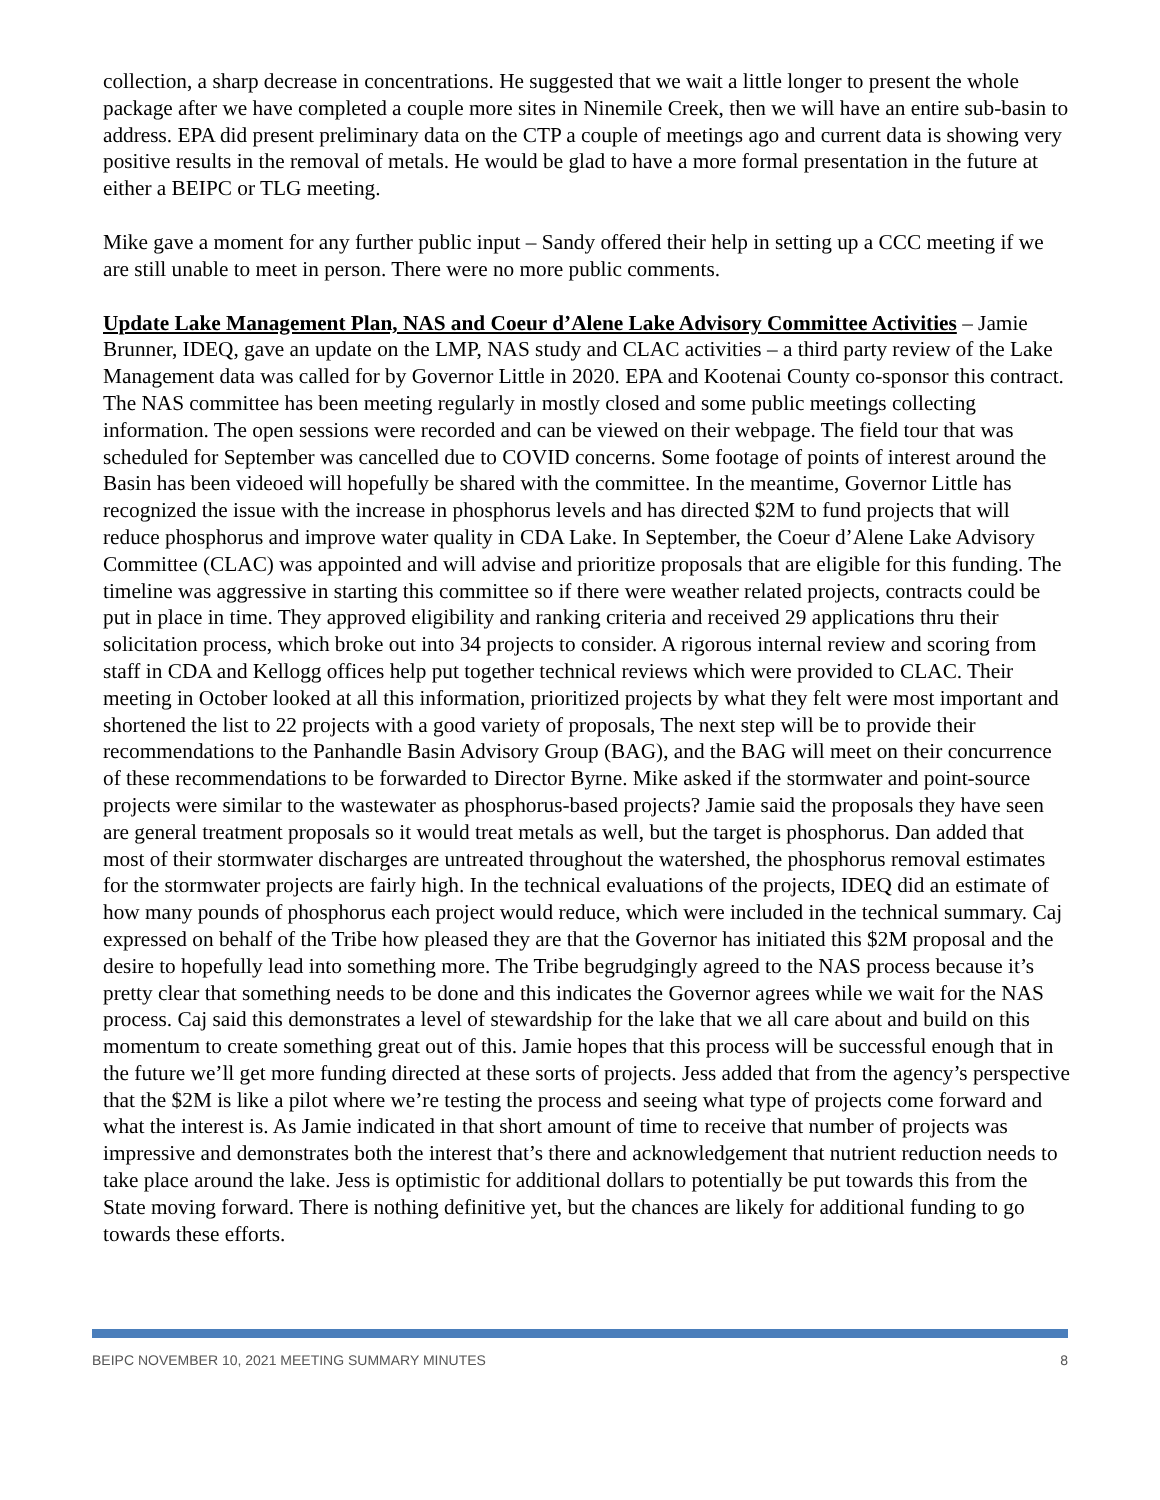collection, a sharp decrease in concentrations. He suggested that we wait a little longer to present the whole package after we have completed a couple more sites in Ninemile Creek, then we will have an entire sub-basin to address. EPA did present preliminary data on the CTP a couple of meetings ago and current data is showing very positive results in the removal of metals. He would be glad to have a more formal presentation in the future at either a BEIPC or TLG meeting.
Mike gave a moment for any further public input – Sandy offered their help in setting up a CCC meeting if we are still unable to meet in person. There were no more public comments.
Update Lake Management Plan, NAS and Coeur d’Alene Lake Advisory Committee Activities – Jamie Brunner, IDEQ, gave an update on the LMP, NAS study and CLAC activities – a third party review of the Lake Management data was called for by Governor Little in 2020. EPA and Kootenai County co-sponsor this contract. The NAS committee has been meeting regularly in mostly closed and some public meetings collecting information. The open sessions were recorded and can be viewed on their webpage. The field tour that was scheduled for September was cancelled due to COVID concerns. Some footage of points of interest around the Basin has been videoed will hopefully be shared with the committee. In the meantime, Governor Little has recognized the issue with the increase in phosphorus levels and has directed $2M to fund projects that will reduce phosphorus and improve water quality in CDA Lake. In September, the Coeur d’Alene Lake Advisory Committee (CLAC) was appointed and will advise and prioritize proposals that are eligible for this funding. The timeline was aggressive in starting this committee so if there were weather related projects, contracts could be put in place in time. They approved eligibility and ranking criteria and received 29 applications thru their solicitation process, which broke out into 34 projects to consider. A rigorous internal review and scoring from staff in CDA and Kellogg offices help put together technical reviews which were provided to CLAC. Their meeting in October looked at all this information, prioritized projects by what they felt were most important and shortened the list to 22 projects with a good variety of proposals, The next step will be to provide their recommendations to the Panhandle Basin Advisory Group (BAG), and the BAG will meet on their concurrence of these recommendations to be forwarded to Director Byrne. Mike asked if the stormwater and point-source projects were similar to the wastewater as phosphorus-based projects? Jamie said the proposals they have seen are general treatment proposals so it would treat metals as well, but the target is phosphorus. Dan added that most of their stormwater discharges are untreated throughout the watershed, the phosphorus removal estimates for the stormwater projects are fairly high. In the technical evaluations of the projects, IDEQ did an estimate of how many pounds of phosphorus each project would reduce, which were included in the technical summary. Caj expressed on behalf of the Tribe how pleased they are that the Governor has initiated this $2M proposal and the desire to hopefully lead into something more. The Tribe begrudgingly agreed to the NAS process because it’s pretty clear that something needs to be done and this indicates the Governor agrees while we wait for the NAS process. Caj said this demonstrates a level of stewardship for the lake that we all care about and build on this momentum to create something great out of this. Jamie hopes that this process will be successful enough that in the future we’ll get more funding directed at these sorts of projects. Jess added that from the agency’s perspective that the $2M is like a pilot where we’re testing the process and seeing what type of projects come forward and what the interest is. As Jamie indicated in that short amount of time to receive that number of projects was impressive and demonstrates both the interest that’s there and acknowledgement that nutrient reduction needs to take place around the lake. Jess is optimistic for additional dollars to potentially be put towards this from the State moving forward. There is nothing definitive yet, but the chances are likely for additional funding to go towards these efforts.
BEIPC NOVEMBER 10, 2021 MEETING SUMMARY MINUTES 8